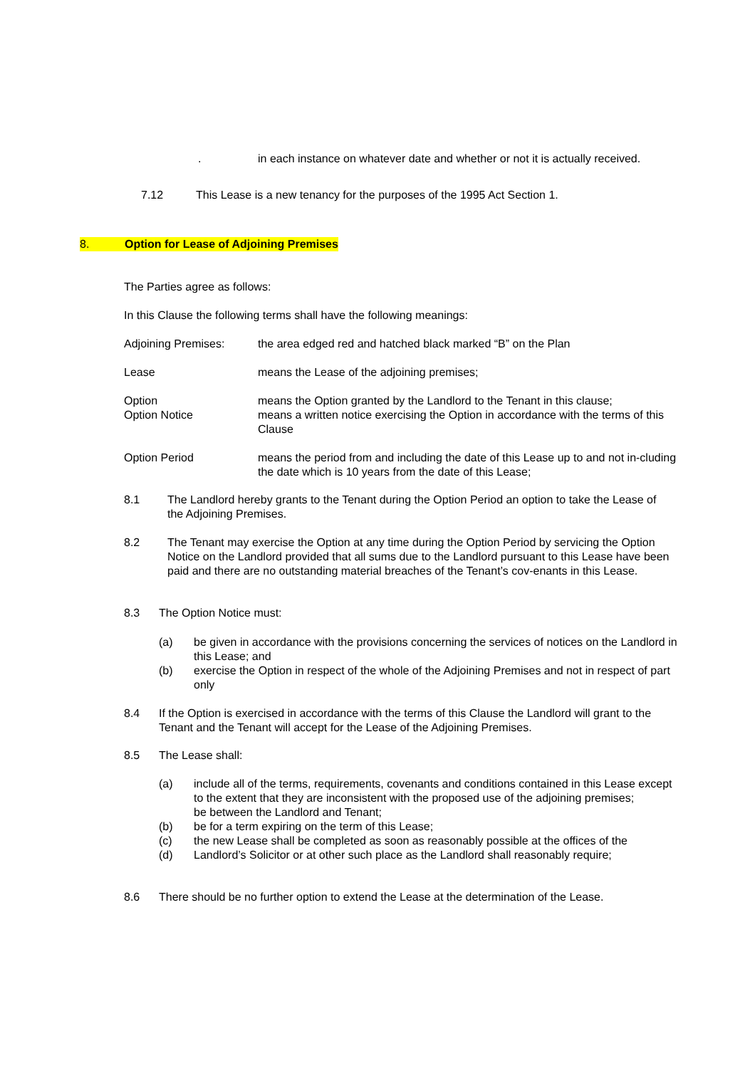. in each instance on whatever date and whether or not it is actually received.
7.12 This Lease is a new tenancy for the purposes of the 1995 Act Section 1.
8. Option for Lease of Adjoining Premises
The Parties agree as follows:
In this Clause the following terms shall have the following meanings:
Adjoining Premises: the area edged red and hatched black marked “B” on the Plan
Lease means the Lease of the adjoining premises;
Option
Option Notice means the Option granted by the Landlord to the Tenant in this clause;
means a written notice exercising the Option in accordance with the terms of this Clause
Option Period means the period from and including the date of this Lease up to and not in-cluding the date which is 10 years from the date of this Lease;
8.1 The Landlord hereby grants to the Tenant during the Option Period an option to take the Lease of the Adjoining Premises.
8.2 The Tenant may exercise the Option at any time during the Option Period by servicing the Option Notice on the Landlord provided that all sums due to the Landlord pursuant to this Lease have been paid and there are no outstanding material breaches of the Tenant’s cov-enants in this Lease.
8.3 The Option Notice must:
(a)
(b) be given in accordance with the provisions concerning the services of notices on the Landlord in this Lease; and
exercise the Option in respect of the whole of the Adjoining Premises and not in respect of part only
8.4 If the Option is exercised in accordance with the terms of this Clause the Landlord will grant to the Tenant and the Tenant will accept for the Lease of the Adjoining Premises.
8.5 The Lease shall:
(a)
(b)
(c)
(d) include all of the terms, requirements, covenants and conditions contained in this Lease except to the extent that they are inconsistent with the proposed use of the adjoining premises;
be between the Landlord and Tenant;
be for a term expiring on the term of this Lease;
the new Lease shall be completed as soon as reasonably possible at the offices of the Landlord’s Solicitor or at other such place as the Landlord shall reasonably require;
8.6 There should be no further option to extend the Lease at the determination of the Lease.